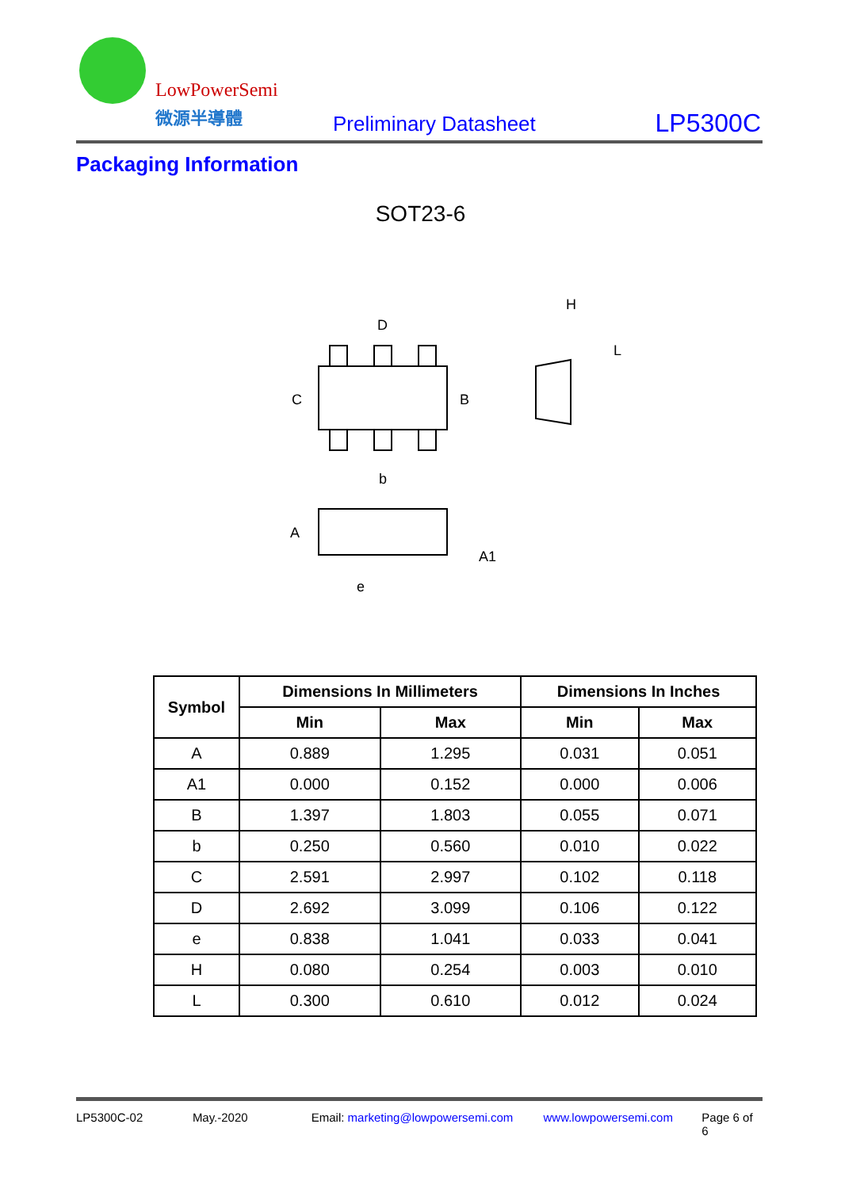LowPowerSemi
微源半導體 Preliminary Datasheet LP5300C
Packaging Information
SOT23-6
D
C
B
b
H
L
A
A1
e
| Symbol | Dimensions In Millimeters | | Dimensions In Inches | |
| --- | --- | --- | --- | --- |
| | Min | Max | Min | Max |
| A | 0.889 | 1.295 | 0.031 | 0.051 |
| A1 | 0.000 | 0.152 | 0.000 | 0.006 |
| B | 1.397 | 1.803 | 0.055 | 0.071 |
| b | 0.250 | 0.560 | 0.010 | 0.022 |
| C | 2.591 | 2.997 | 0.102 | 0.118 |
| D | 2.692 | 3.099 | 0.106 | 0.122 |
| e | 0.838 | 1.041 | 0.033 | 0.041 |
| H | 0.080 | 0.254 | 0.003 | 0.010 |
| L | 0.300 | 0.610 | 0.012 | 0.024 |
LP5300C-02 May.-2020 Email: marketing@lowpowersemi.com www.lowpowersemi.com Page 6 of 6